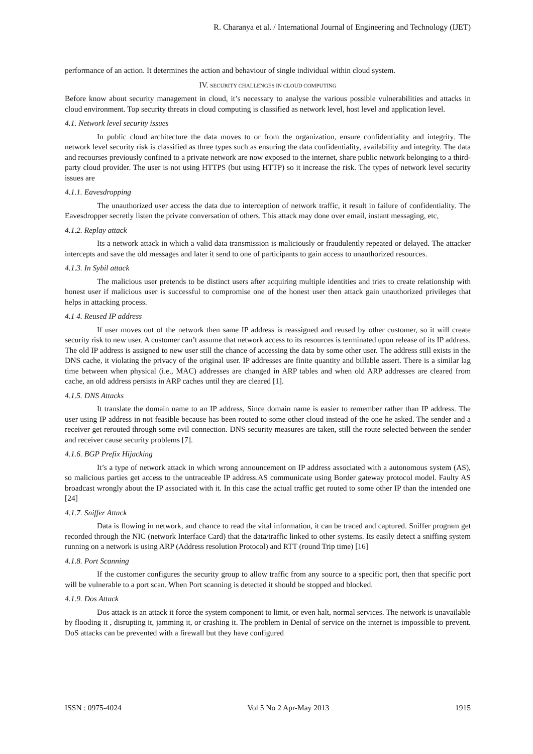R. Charanya et al. / International Journal of Engineering and Technology (IJET)
performance of an action. It determines the action and behaviour of single individual within cloud system.
IV. SECURITY CHALLENGES IN CLOUD COMPUTING
Before know about security management in cloud, it’s necessary to analyse the various possible vulnerabilities and attacks in cloud environment. Top security threats in cloud computing is classified as network level, host level and application level.
4.1. Network level security issues
In public cloud architecture the data moves to or from the organization, ensure confidentiality and integrity. The network level security risk is classified as three types such as ensuring the data confidentiality, availability and integrity. The data and recourses previously confined to a private network are now exposed to the internet, share public network belonging to a third-party cloud provider. The user is not using HTTPS (but using HTTP) so it increase the risk. The types of network level security issues are
4.1.1. Eavesdropping
The unauthorized user access the data due to interception of network traffic, it result in failure of confidentiality. The Eavesdropper secretly listen the private conversation of others. This attack may done over email, instant messaging, etc,
4.1.2. Replay attack
Its a network attack in which a valid data transmission is maliciously or fraudulently repeated or delayed. The attacker intercepts and save the old messages and later it send to one of participants to gain access to unauthorized resources.
4.1.3. In Sybil attack
The malicious user pretends to be distinct users after acquiring multiple identities and tries to create relationship with honest user if malicious user is successful to compromise one of the honest user then attack gain unauthorized privileges that helps in attacking process.
4.1 4. Reused IP address
If user moves out of the network then same IP address is reassigned and reused by other customer, so it will create security risk to new user. A customer can’t assume that network access to its resources is terminated upon release of its IP address. The old IP address is assigned to new user still the chance of accessing the data by some other user. The address still exists in the DNS cache, it violating the privacy of the original user. IP addresses are finite quantity and billable assert. There is a similar lag time between when physical (i.e., MAC) addresses are changed in ARP tables and when old ARP addresses are cleared from cache, an old address persists in ARP caches until they are cleared [1].
4.1.5. DNS Attacks
It translate the domain name to an IP address, Since domain name is easier to remember rather than IP address. The user using IP address in not feasible because has been routed to some other cloud instead of the one he asked. The sender and a receiver get rerouted through some evil connection. DNS security measures are taken, still the route selected between the sender and receiver cause security problems [7].
4.1.6. BGP Prefix Hijacking
It’s a type of network attack in which wrong announcement on IP address associated with a autonomous system (AS), so malicious parties get access to the untraceable IP address.AS communicate using Border gateway protocol model. Faulty AS broadcast wrongly about the IP associated with it. In this case the actual traffic get routed to some other IP than the intended one [24]
4.1.7. Sniffer Attack
Data is flowing in network, and chance to read the vital information, it can be traced and captured. Sniffer program get recorded through the NIC (network Interface Card) that the data/traffic linked to other systems. Its easily detect a sniffing system running on a network is using ARP (Address resolution Protocol) and RTT (round Trip time) [16]
4.1.8. Port Scanning
If the customer configures the security group to allow traffic from any source to a specific port, then that specific port will be vulnerable to a port scan. When Port scanning is detected it should be stopped and blocked.
4.1.9. Dos Attack
Dos attack is an attack it force the system component to limit, or even halt, normal services. The network is unavailable by flooding it , disrupting it, jamming it, or crashing it. The problem in Denial of service on the internet is impossible to prevent. DoS attacks can be prevented with a firewall but they have configured
ISSN : 0975-4024 Vol 5 No 2 Apr-May 2013 1915